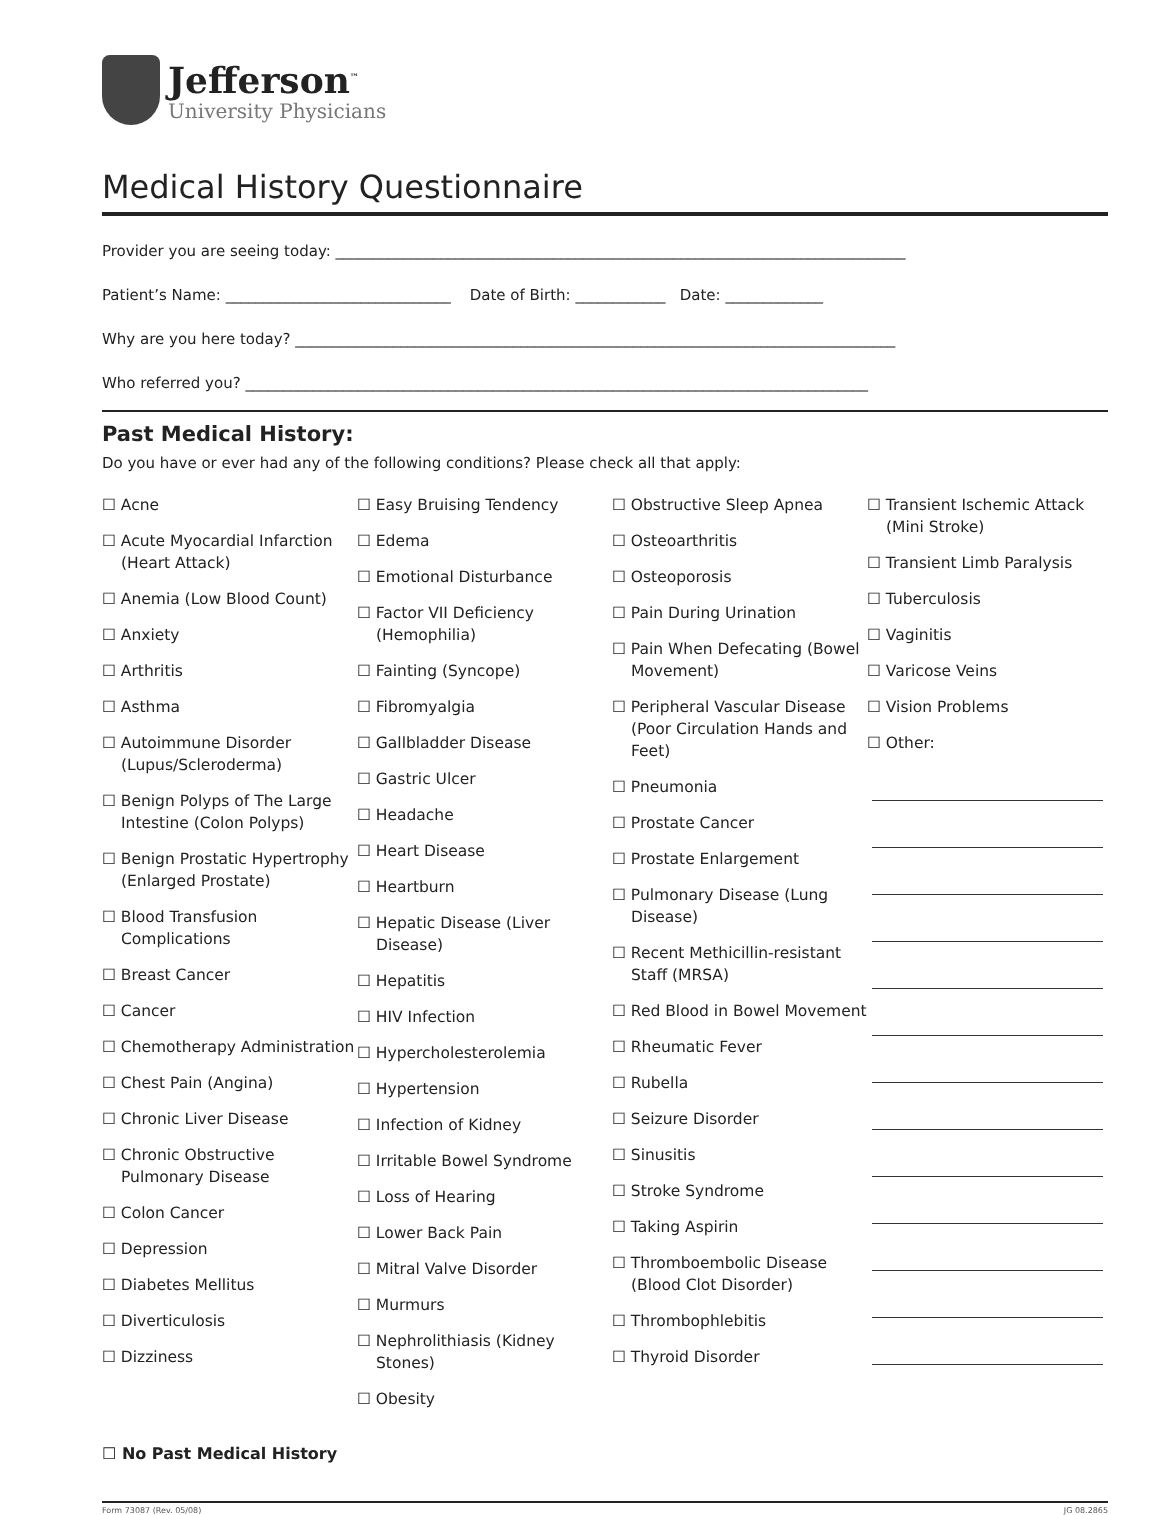Jefferson<sup>™</sup>
University Physicians
Medical History Questionnaire
Provider you are seeing today: ____________________________________________________________________________
Patient’s Name: ______________________________ Date of Birth: ____________ Date: _____________
Why are you here today? ________________________________________________________________________________
Who referred you? ___________________________________________________________________________________
Past Medical History:
Do you have or ever had any of the following conditions? Please check all that apply:
☐ Acne
☐ Acute Myocardial Infarction (Heart Attack)
☐ Anemia (Low Blood Count)
☐ Anxiety
☐ Arthritis
☐ Asthma
☐ Autoimmune Disorder (Lupus/Scleroderma)
☐ Benign Polyps of The Large Intestine (Colon Polyps)
☐ Benign Prostatic Hypertrophy (Enlarged Prostate)
☐ Blood Transfusion Complications
☐ Breast Cancer
☐ Cancer
☐ Chemotherapy Administration
☐ Chest Pain (Angina)
☐ Chronic Liver Disease
☐ Chronic Obstructive Pulmonary Disease
☐ Colon Cancer
☐ Depression
☐ Diabetes Mellitus
☐ Diverticulosis
☐ Dizziness
☐ Easy Bruising Tendency
☐ Edema
☐ Emotional Disturbance
☐ Factor VII Deficiency (Hemophilia)
☐ Fainting (Syncope)
☐ Fibromyalgia
☐ Gallbladder Disease
☐ Gastric Ulcer
☐ Headache
☐ Heart Disease
☐ Heartburn
☐ Hepatic Disease (Liver Disease)
☐ Hepatitis
☐ HIV Infection
☐ Hypercholesterolemia
☐ Hypertension
☐ Infection of Kidney
☐ Irritable Bowel Syndrome
☐ Loss of Hearing
☐ Lower Back Pain
☐ Mitral Valve Disorder
☐ Murmurs
☐ Nephrolithiasis (Kidney Stones)
☐ Obesity
☐ Obstructive Sleep Apnea
☐ Osteoarthritis
☐ Osteoporosis
☐ Pain During Urination
☐ Pain When Defecating (Bowel Movement)
☐ Peripheral Vascular Disease (Poor Circulation Hands and Feet)
☐ Pneumonia
☐ Prostate Cancer
☐ Prostate Enlargement
☐ Pulmonary Disease (Lung Disease)
☐ Recent Methicillin-resistant Staff (MRSA)
☐ Red Blood in Bowel Movement
☐ Rheumatic Fever
☐ Rubella
☐ Seizure Disorder
☐ Sinusitis
☐ Stroke Syndrome
☐ Taking Aspirin
☐ Thromboembolic Disease (Blood Clot Disorder)
☐ Thrombophlebitis
☐ Thyroid Disorder
☐ Transient Ischemic Attack (Mini Stroke)
☐ Transient Limb Paralysis
☐ Tuberculosis
☐ Vaginitis
☐ Varicose Veins
☐ Vision Problems
☐ Other:
☐ No Past Medical History
Form 73087 (Rev. 05/08) JG 08.2865